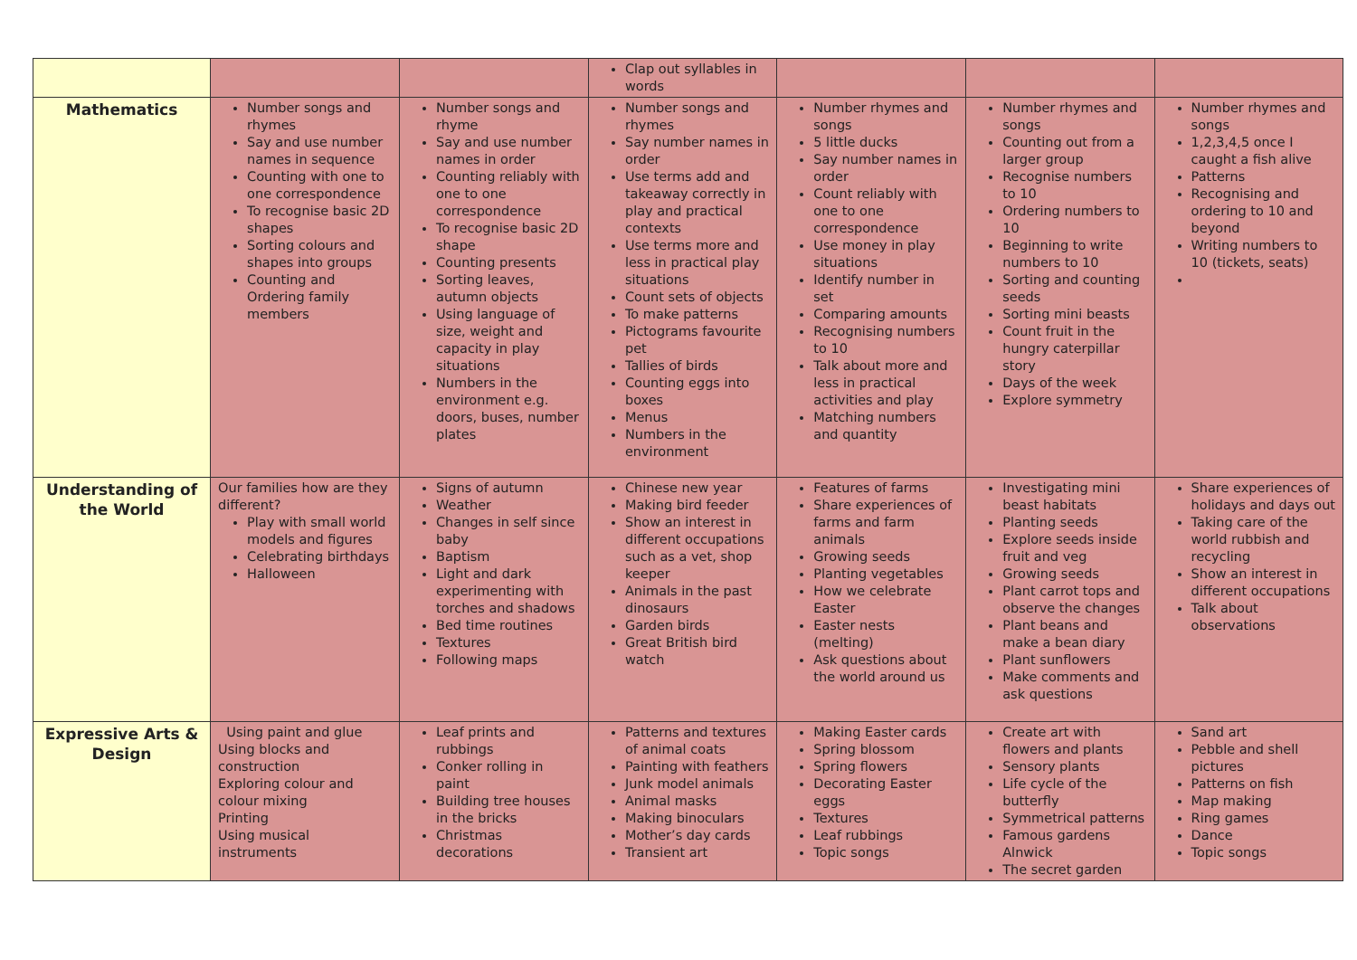| | | | Clap out syllables in words | | | |
| Mathematics | Number songs and rhymes Say and use number names in sequence Counting with one to one correspondence To recognise basic 2D shapes Sorting colours and shapes into groups Counting and Ordering family members | Number songs and rhyme Say and use number names in order Counting reliably with one to one correspondence To recognise basic 2D shape Counting presents Sorting leaves, autumn objects Using language of size, weight and capacity in play situations Numbers in the environment e.g. doors, buses, number plates | Number songs and rhymes Say number names in order Use terms add and takeaway correctly in play and practical contexts Use terms more and less in practical play situations Count sets of objects To make patterns Pictograms favourite pet Tallies of birds Counting eggs into boxes Menus Numbers in the environment | Number rhymes and songs 5 little ducks Say number names in order Count reliably with one to one correspondence Use money in play situations Identify number in set Comparing amounts Recognising numbers to 10 Talk about more and less in practical activities and play Matching numbers and quantity | Number rhymes and songs Counting out from a larger group Recognise numbers to 10 Ordering numbers to 10 Beginning to write numbers to 10 Sorting and counting seeds Sorting mini beasts Count fruit in the hungry caterpillar story Days of the week Explore symmetry | Number rhymes and songs 1,2,3,4,5 once I caught a fish alive Patterns Recognising and ordering to 10 and beyond Writing numbers to 10 (tickets, seats) |
| Understanding of the World | Our families how are they different? Play with small world models and figures Celebrating birthdays Halloween | Signs of autumn Weather Changes in self since baby Baptism Light and dark experimenting with torches and shadows Bed time routines Textures Following maps | Chinese new year Making bird feeder Show an interest in different occupations such as a vet, shop keeper Animals in the past dinosaurs Garden birds Great British bird watch | Features of farms Share experiences of farms and farm animals Growing seeds Planting vegetables How we celebrate Easter Easter nests (melting) Ask questions about the world around us | Investigating mini beast habitats Planting seeds Explore seeds inside fruit and veg Growing seeds Plant carrot tops and observe the changes Plant beans and make a bean diary Plant sunflowers Make comments and ask questions | Share experiences of holidays and days out Taking care of the world rubbish and recycling Show an interest in different occupations Talk about observations |
| Expressive Arts & Design | Using paint and glue Using blocks and construction Exploring colour and colour mixing Printing Using musical instruments | Leaf prints and rubbings Conker rolling in paint Building tree houses in the bricks Christmas decorations | Patterns and textures of animal coats Painting with feathers Junk model animals Animal masks Making binoculars Mother’s day cards Transient art | Making Easter cards Spring blossom Spring flowers Decorating Easter eggs Textures Leaf rubbings Topic songs | Create art with flowers and plants Sensory plants Life cycle of the butterfly Symmetrical patterns Famous gardens Alnwick The secret garden | Sand art Pebble and shell pictures Patterns on fish Map making Ring games Dance Topic songs |